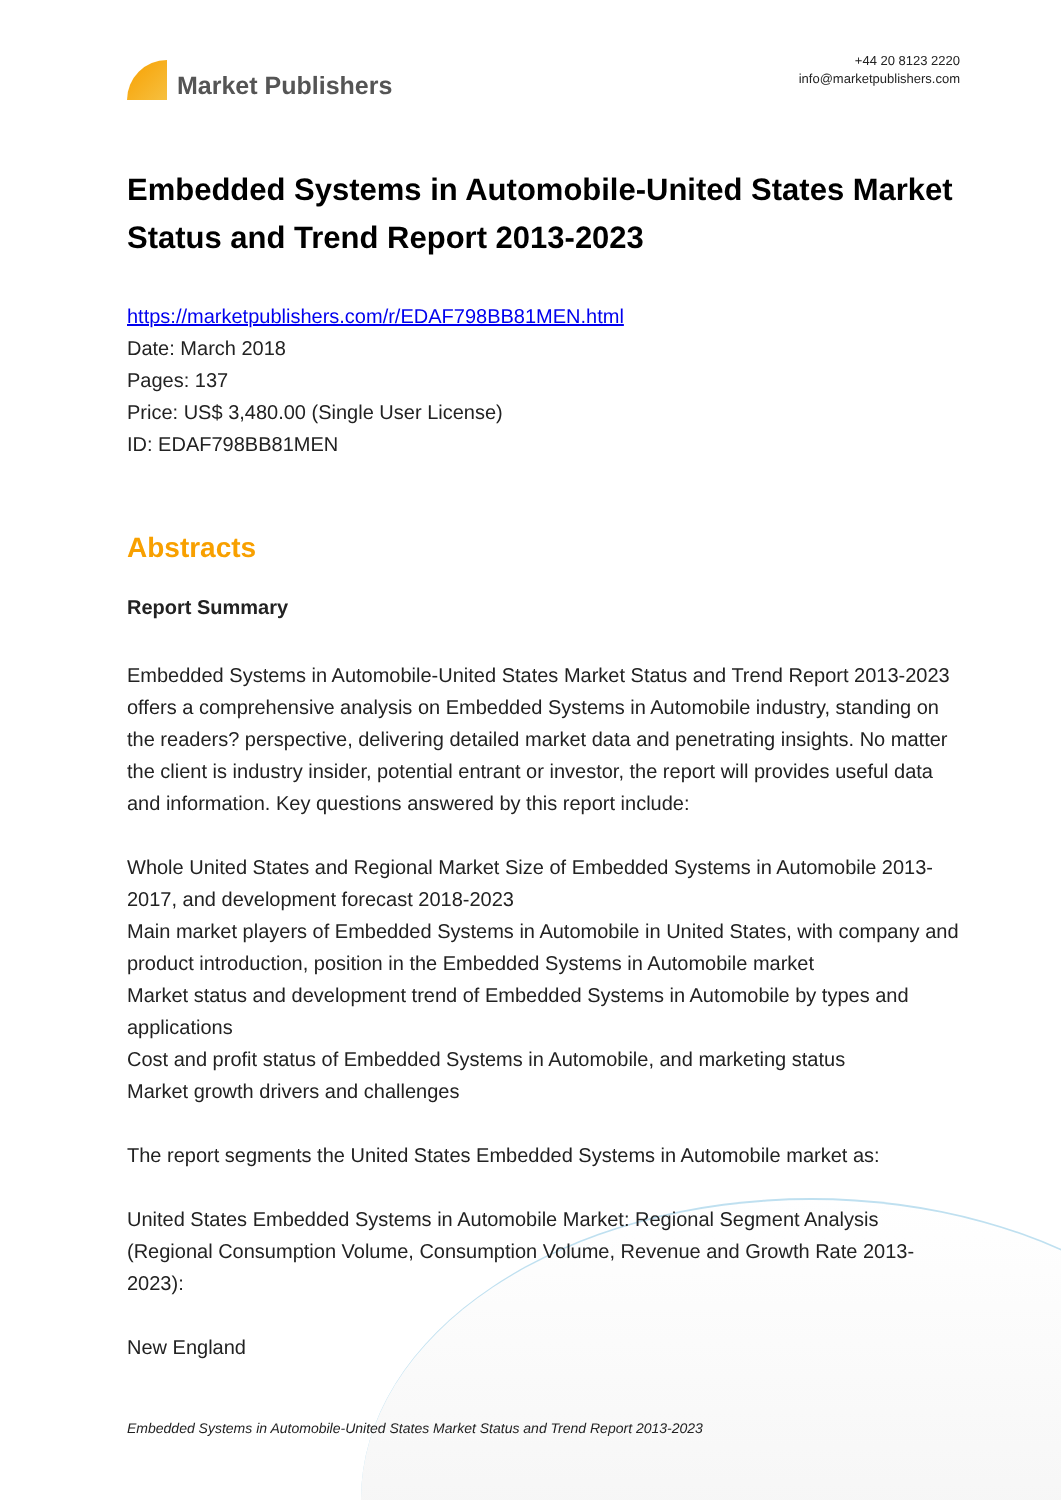Market Publishers
+44 20 8123 2220
info@marketpublishers.com
Embedded Systems in Automobile-United States Market Status and Trend Report 2013-2023
https://marketpublishers.com/r/EDAF798BB81MEN.html
Date: March 2018
Pages: 137
Price: US$ 3,480.00 (Single User License)
ID: EDAF798BB81MEN
Abstracts
Report Summary
Embedded Systems in Automobile-United States Market Status and Trend Report 2013-2023 offers a comprehensive analysis on Embedded Systems in Automobile industry, standing on the readers? perspective, delivering detailed market data and penetrating insights. No matter the client is industry insider, potential entrant or investor, the report will provides useful data and information. Key questions answered by this report include:
Whole United States and Regional Market Size of Embedded Systems in Automobile 2013-2017, and development forecast 2018-2023
Main market players of Embedded Systems in Automobile in United States, with company and product introduction, position in the Embedded Systems in Automobile market
Market status and development trend of Embedded Systems in Automobile by types and applications
Cost and profit status of Embedded Systems in Automobile, and marketing status
Market growth drivers and challenges
The report segments the United States Embedded Systems in Automobile market as:
United States Embedded Systems in Automobile Market: Regional Segment Analysis (Regional Consumption Volume, Consumption Volume, Revenue and Growth Rate 2013-2023):
New England
Embedded Systems in Automobile-United States Market Status and Trend Report 2013-2023